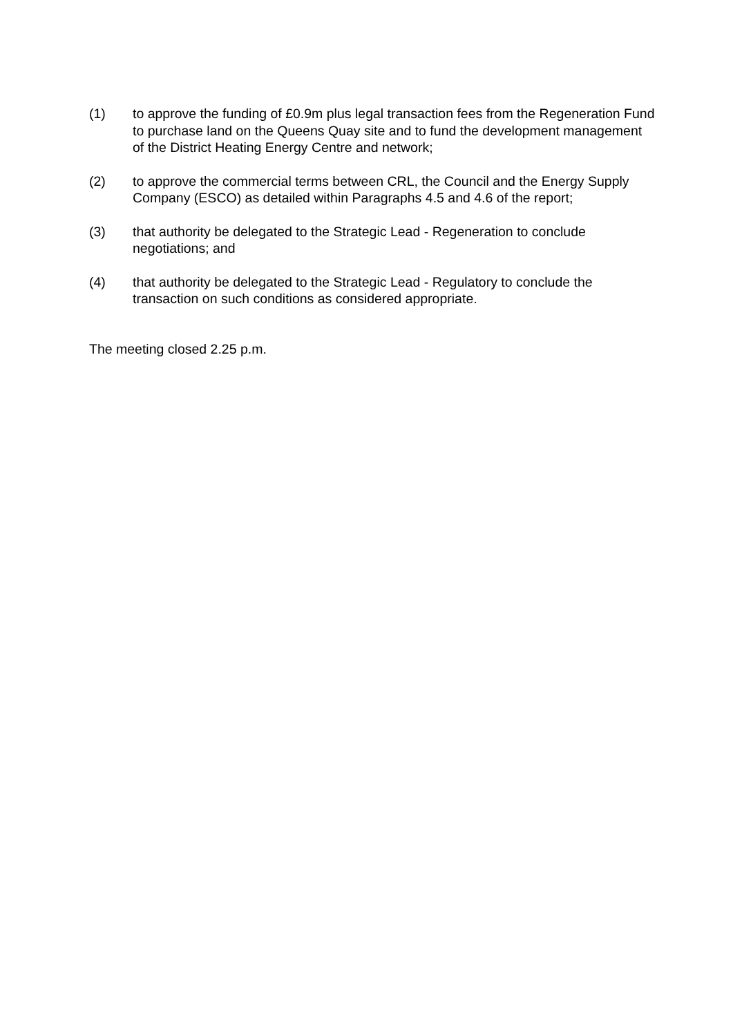(1) to approve the funding of £0.9m plus legal transaction fees from the Regeneration Fund to purchase land on the Queens Quay site and to fund the development management of the District Heating Energy Centre and network;
(2) to approve the commercial terms between CRL, the Council and the Energy Supply Company (ESCO) as detailed within Paragraphs 4.5 and 4.6 of the report;
(3) that authority be delegated to the Strategic Lead - Regeneration to conclude negotiations; and
(4) that authority be delegated to the Strategic Lead - Regulatory to conclude the transaction on such conditions as considered appropriate.
The meeting closed 2.25 p.m.